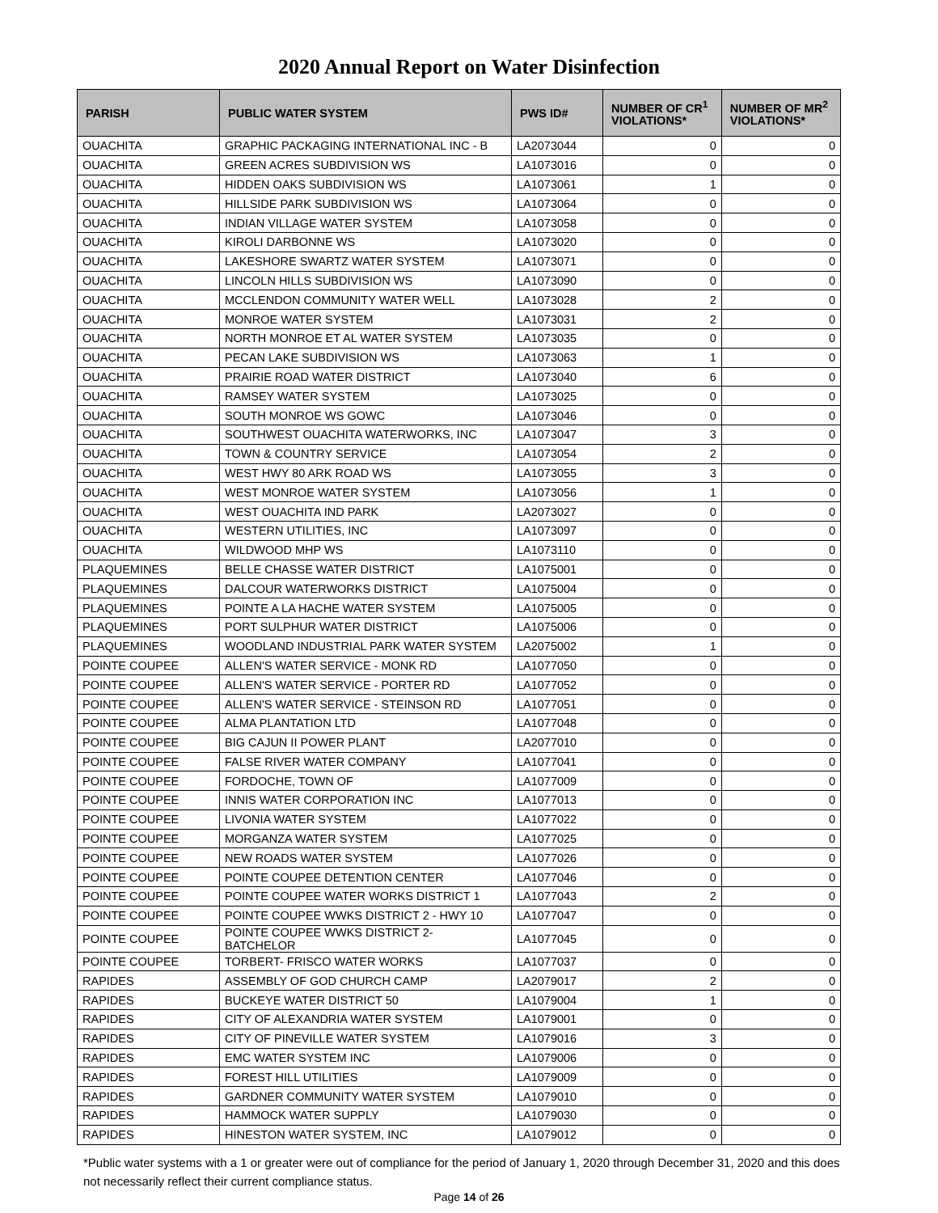2020 Annual Report on Water Disinfection
| PARISH | PUBLIC WATER SYSTEM | PWS ID# | NUMBER OF CR<sup>1</sup> VIOLATIONS* | NUMBER OF MR<sup>2</sup> VIOLATIONS* |
| --- | --- | --- | --- | --- |
| OUACHITA | GRAPHIC PACKAGING INTERNATIONAL INC - B | LA2073044 | 0 | 0 |
| OUACHITA | GREEN ACRES SUBDIVISION WS | LA1073016 | 0 | 0 |
| OUACHITA | HIDDEN OAKS SUBDIVISION WS | LA1073061 | 1 | 0 |
| OUACHITA | HILLSIDE PARK SUBDIVISION WS | LA1073064 | 0 | 0 |
| OUACHITA | INDIAN VILLAGE WATER SYSTEM | LA1073058 | 0 | 0 |
| OUACHITA | KIROLI DARBONNE WS | LA1073020 | 0 | 0 |
| OUACHITA | LAKESHORE SWARTZ WATER SYSTEM | LA1073071 | 0 | 0 |
| OUACHITA | LINCOLN HILLS SUBDIVISION WS | LA1073090 | 0 | 0 |
| OUACHITA | MCCLENDON COMMUNITY WATER WELL | LA1073028 | 2 | 0 |
| OUACHITA | MONROE WATER SYSTEM | LA1073031 | 2 | 0 |
| OUACHITA | NORTH MONROE ET AL WATER SYSTEM | LA1073035 | 0 | 0 |
| OUACHITA | PECAN LAKE SUBDIVISION WS | LA1073063 | 1 | 0 |
| OUACHITA | PRAIRIE ROAD WATER DISTRICT | LA1073040 | 6 | 0 |
| OUACHITA | RAMSEY WATER SYSTEM | LA1073025 | 0 | 0 |
| OUACHITA | SOUTH MONROE WS GOWC | LA1073046 | 0 | 0 |
| OUACHITA | SOUTHWEST OUACHITA WATERWORKS, INC | LA1073047 | 3 | 0 |
| OUACHITA | TOWN & COUNTRY SERVICE | LA1073054 | 2 | 0 |
| OUACHITA | WEST HWY 80 ARK ROAD WS | LA1073055 | 3 | 0 |
| OUACHITA | WEST MONROE WATER SYSTEM | LA1073056 | 1 | 0 |
| OUACHITA | WEST OUACHITA IND PARK | LA2073027 | 0 | 0 |
| OUACHITA | WESTERN UTILITIES, INC | LA1073097 | 0 | 0 |
| OUACHITA | WILDWOOD MHP WS | LA1073110 | 0 | 0 |
| PLAQUEMINES | BELLE CHASSE WATER DISTRICT | LA1075001 | 0 | 0 |
| PLAQUEMINES | DALCOUR WATERWORKS DISTRICT | LA1075004 | 0 | 0 |
| PLAQUEMINES | POINTE A LA HACHE WATER SYSTEM | LA1075005 | 0 | 0 |
| PLAQUEMINES | PORT SULPHUR WATER DISTRICT | LA1075006 | 0 | 0 |
| PLAQUEMINES | WOODLAND INDUSTRIAL PARK WATER SYSTEM | LA2075002 | 1 | 0 |
| POINTE COUPEE | ALLEN'S WATER SERVICE - MONK RD | LA1077050 | 0 | 0 |
| POINTE COUPEE | ALLEN'S WATER SERVICE - PORTER RD | LA1077052 | 0 | 0 |
| POINTE COUPEE | ALLEN'S WATER SERVICE - STEINSON RD | LA1077051 | 0 | 0 |
| POINTE COUPEE | ALMA PLANTATION LTD | LA1077048 | 0 | 0 |
| POINTE COUPEE | BIG CAJUN II POWER PLANT | LA2077010 | 0 | 0 |
| POINTE COUPEE | FALSE RIVER WATER COMPANY | LA1077041 | 0 | 0 |
| POINTE COUPEE | FORDOCHE, TOWN OF | LA1077009 | 0 | 0 |
| POINTE COUPEE | INNIS WATER CORPORATION INC | LA1077013 | 0 | 0 |
| POINTE COUPEE | LIVONIA WATER SYSTEM | LA1077022 | 0 | 0 |
| POINTE COUPEE | MORGANZA WATER SYSTEM | LA1077025 | 0 | 0 |
| POINTE COUPEE | NEW ROADS WATER SYSTEM | LA1077026 | 0 | 0 |
| POINTE COUPEE | POINTE COUPEE DETENTION CENTER | LA1077046 | 0 | 0 |
| POINTE COUPEE | POINTE COUPEE WATER WORKS DISTRICT 1 | LA1077043 | 2 | 0 |
| POINTE COUPEE | POINTE COUPEE WWKS DISTRICT 2 - HWY 10 | LA1077047 | 0 | 0 |
| POINTE COUPEE | POINTE COUPEE WWKS DISTRICT 2- BATCHELOR | LA1077045 | 0 | 0 |
| POINTE COUPEE | TORBERT- FRISCO WATER WORKS | LA1077037 | 0 | 0 |
| RAPIDES | ASSEMBLY OF GOD CHURCH CAMP | LA2079017 | 2 | 0 |
| RAPIDES | BUCKEYE WATER DISTRICT 50 | LA1079004 | 1 | 0 |
| RAPIDES | CITY OF ALEXANDRIA WATER SYSTEM | LA1079001 | 0 | 0 |
| RAPIDES | CITY OF PINEVILLE WATER SYSTEM | LA1079016 | 3 | 0 |
| RAPIDES | EMC WATER SYSTEM INC | LA1079006 | 0 | 0 |
| RAPIDES | FOREST HILL UTILITIES | LA1079009 | 0 | 0 |
| RAPIDES | GARDNER COMMUNITY WATER SYSTEM | LA1079010 | 0 | 0 |
| RAPIDES | HAMMOCK WATER SUPPLY | LA1079030 | 0 | 0 |
| RAPIDES | HINESTON WATER SYSTEM, INC | LA1079012 | 0 | 0 |
*Public water systems with a 1 or greater were out of compliance for the period of January 1, 2020 through December 31, 2020 and this does not necessarily reflect their current compliance status.
Page 14 of 26